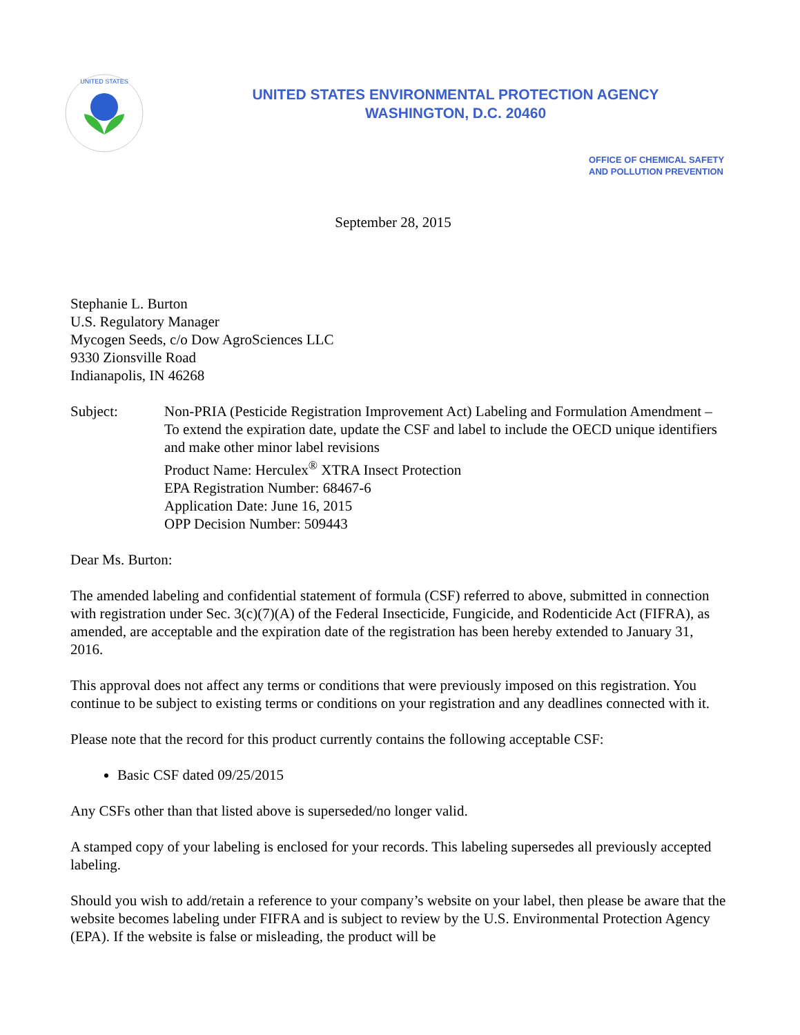UNITED STATES
UNITED STATES ENVIRONMENTAL PROTECTION AGENCY
WASHINGTON, D.C. 20460
OFFICE OF CHEMICAL SAFETY
AND POLLUTION PREVENTION
September 28, 2015
Stephanie L. Burton
U.S. Regulatory Manager
Mycogen Seeds, c/o Dow AgroSciences LLC
9330 Zionsville Road
Indianapolis, IN 46268
Subject: Non-PRIA (Pesticide Registration Improvement Act) Labeling and Formulation Amendment – To extend the expiration date, update the CSF and label to include the OECD unique identifiers and make other minor label revisions
Product Name: Herculex<sup>®</sup> XTRA Insect Protection
EPA Registration Number: 68467-6
Application Date: June 16, 2015
OPP Decision Number: 509443
Dear Ms. Burton:
The amended labeling and confidential statement of formula (CSF) referred to above, submitted in connection with registration under Sec. 3(c)(7)(A) of the Federal Insecticide, Fungicide, and Rodenticide Act (FIFRA), as amended, are acceptable and the expiration date of the registration has been hereby extended to January 31, 2016.
This approval does not affect any terms or conditions that were previously imposed on this registration. You continue to be subject to existing terms or conditions on your registration and any deadlines connected with it.
Please note that the record for this product currently contains the following acceptable CSF:
Basic CSF dated 09/25/2015
Any CSFs other than that listed above is superseded/no longer valid.
A stamped copy of your labeling is enclosed for your records. This labeling supersedes all previously accepted labeling.
Should you wish to add/retain a reference to your company’s website on your label, then please be aware that the website becomes labeling under FIFRA and is subject to review by the U.S. Environmental Protection Agency (EPA). If the website is false or misleading, the product will be